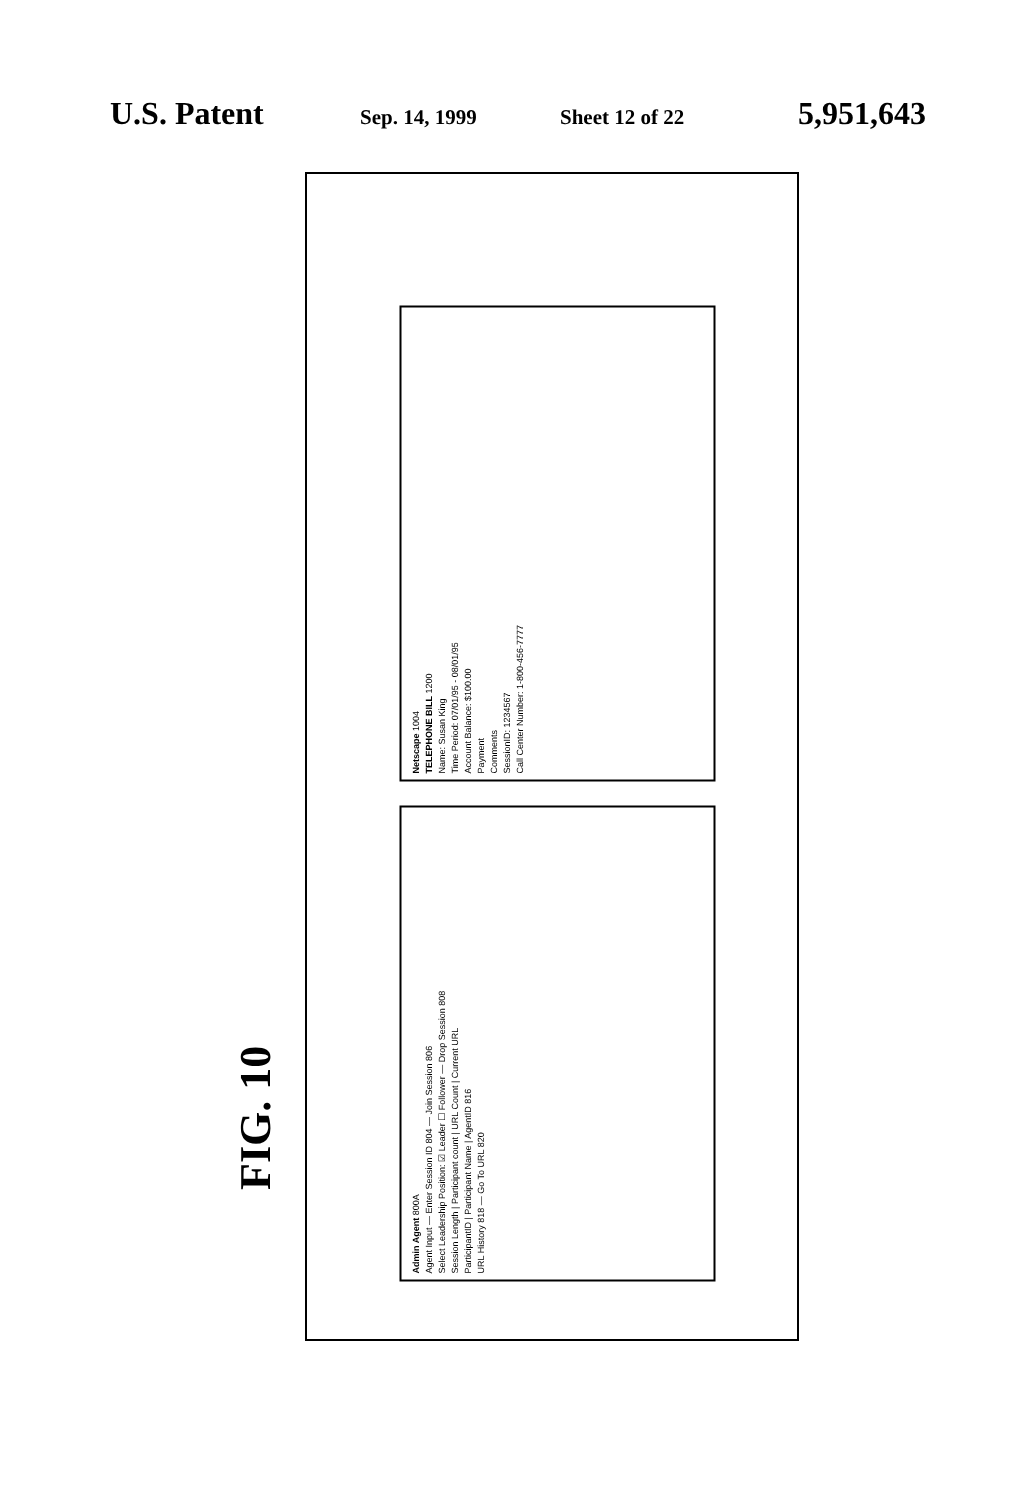U.S. Patent Sep. 14, 1999 Sheet 12 of 22 5,951,643
FIG. 10
Admin Agent 800A
Agent Input — Enter Session ID 804 — Join Session 806
Select Leadership Position: ☑ Leader ☐ Follower — Drop Session 808
Session Length | Participant count | URL Count | Current URL
ParticipantID | Participant Name | AgentID 816
URL History 818 — Go To URL 820
Netscape 1004
TELEPHONE BILL 1200
Name: Susan King
Time Period: 07/01/95 - 08/01/95
Account Balance: $100.00
Payment
Comments
SessionID: 1234567
Call Center Number: 1-800-456-7777